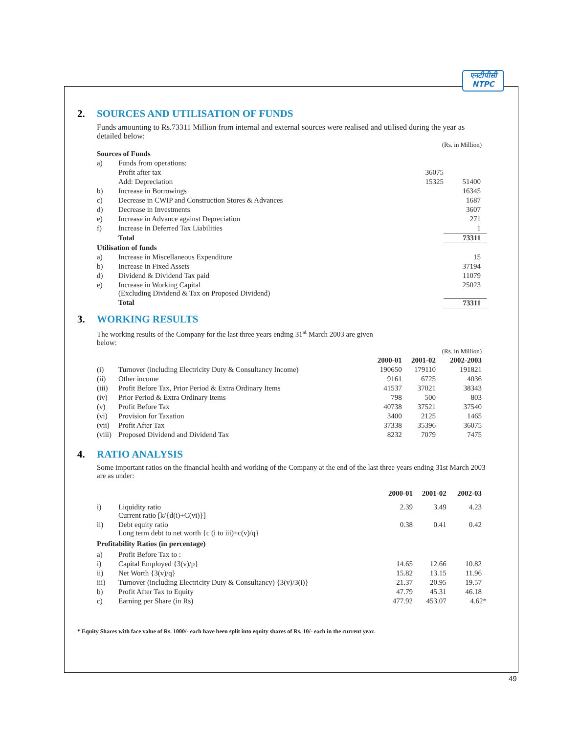एनटीपीसी
NTPC
2. SOURCES AND UTILISATION OF FUNDS
Funds amounting to Rs.73311 Million from internal and external sources were realised and utilised during the year as detailed below:
| (Rs. in Million) | | | |
| Sources of Funds | | | |
| a) | Funds from operations: | | |
| | Profit after tax | 36075 | |
| | Add: Depreciation | 15325 | 51400 |
| b) | Increase in Borrowings | | 16345 |
| c) | Decrease in CWIP and Construction Stores & Advances | | 1687 |
| d) | Decrease in Investments | | 3607 |
| e) | Increase in Advance against Depreciation | | 271 |
| f) | Increase in Deferred Tax Liabilities | | 1 |
| | Total | | 73311 |
| Utilisation of funds | | | |
| a) | Increase in Miscellaneous Expenditure | | 15 |
| b) | Increase in Fixed Assets | | 37194 |
| d) | Dividend & Dividend Tax paid | | 11079 |
| e) | Increase in Working Capital (Excluding Dividend & Tax on Proposed Dividend) | | 25023 |
| | Total | | 73311 |
3. WORKING RESULTS
The working results of the Company for the last three years ending 31<sup>st</sup> March 2003 are given below:
| (Rs. in Million) | | | | |
| | | 2000-01 | 2001-02 | 2002-2003 |
| (i) | Turnover (including Electricity Duty & Consultancy Income) | 190650 | 179110 | 191821 |
| (ii) | Other income | 9161 | 6725 | 4036 |
| (iii) | Profit Before Tax, Prior Period & Extra Ordinary Items | 41537 | 37021 | 38343 |
| (iv) | Prior Period & Extra Ordinary Items | 798 | 500 | 803 |
| (v) | Profit Before Tax | 40738 | 37521 | 37540 |
| (vi) | Provision for Taxation | 3400 | 2125 | 1465 |
| (vii) | Profit After Tax | 37338 | 35396 | 36075 |
| (viii) | Proposed Dividend and Dividend Tax | 8232 | 7079 | 7475 |
4. RATIO ANALYSIS
Some important ratios on the financial health and working of the Company at the end of the last three years ending 31st March 2003 are as under:
| | | 2000-01 | 2001-02 | 2002-03 |
| --- | --- | --- | --- | --- |
| i) | Liquidity ratio Current ratio [k/{d(i)+C(vi)}] | 2.39 | 3.49 | 4.23 |
| ii) | Debt equity ratio Long term debt to net worth {c (i to iii)+c(v)/q} | 0.38 | 0.41 | 0.42 |
| Profitability Ratios (in percentage) | | | | |
| a) | Profit Before Tax to : | | | |
| i) | Capital Employed {3(v)/p} | 14.65 | 12.66 | 10.82 |
| ii) | Net Worth {3(v)/q} | 15.82 | 13.15 | 11.96 |
| iii) | Turnover (including Electricity Duty & Consultancy) {3(v)/3(i)} | 21.37 | 20.95 | 19.57 |
| b) | Profit After Tax to Equity | 47.79 | 45.31 | 46.18 |
| c) | Earning per Share (in Rs) | 477.92 | 453.07 | 4.62* |
* Equity Shares with face value of Rs. 1000/- each have been split into equity shares of Rs. 10/- each in the current year.
49